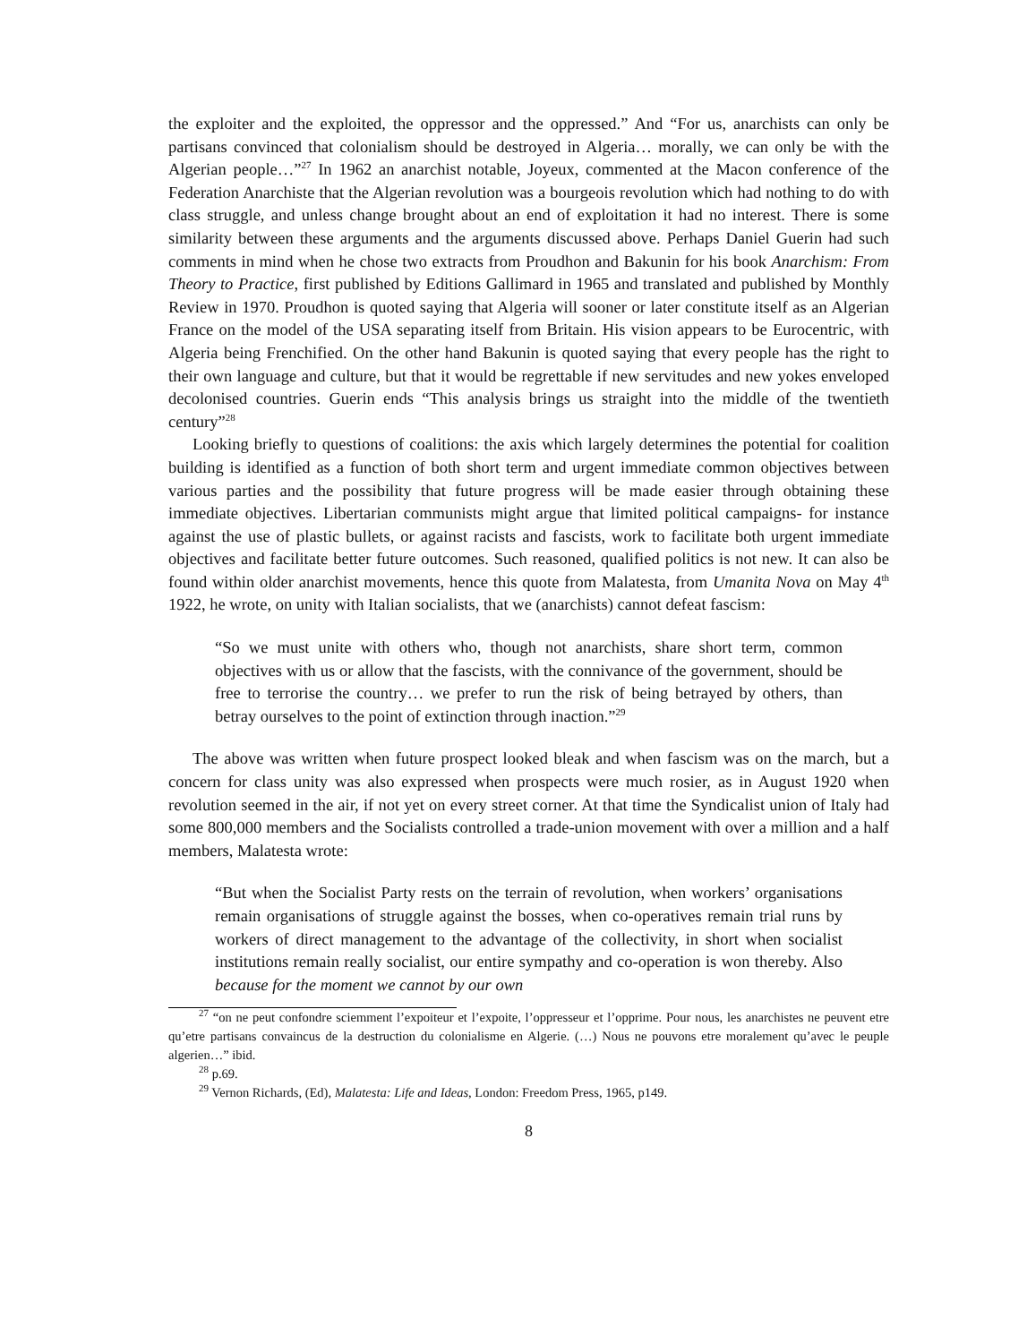the exploiter and the exploited, the oppressor and the oppressed.” And “For us, anarchists can only be partisans convinced that colonialism should be destroyed in Algeria… morally, we can only be with the Algerian people…”<sup>27</sup> In 1962 an anarchist notable, Joyeux, commented at the Macon conference of the Federation Anarchiste that the Algerian revolution was a bourgeois revolution which had nothing to do with class struggle, and unless change brought about an end of exploitation it had no interest. There is some similarity between these arguments and the arguments discussed above. Perhaps Daniel Guerin had such comments in mind when he chose two extracts from Proudhon and Bakunin for his book Anarchism: From Theory to Practice, first published by Editions Gallimard in 1965 and translated and published by Monthly Review in 1970. Proudhon is quoted saying that Algeria will sooner or later constitute itself as an Algerian France on the model of the USA separating itself from Britain. His vision appears to be Eurocentric, with Algeria being Frenchified. On the other hand Bakunin is quoted saying that every people has the right to their own language and culture, but that it would be regrettable if new servitudes and new yokes enveloped decolonised countries. Guerin ends “This analysis brings us straight into the middle of the twentieth century”<sup>28</sup>
Looking briefly to questions of coalitions: the axis which largely determines the potential for coalition building is identified as a function of both short term and urgent immediate common objectives between various parties and the possibility that future progress will be made easier through obtaining these immediate objectives. Libertarian communists might argue that limited political campaigns- for instance against the use of plastic bullets, or against racists and fascists, work to facilitate both urgent immediate objectives and facilitate better future outcomes. Such reasoned, qualified politics is not new. It can also be found within older anarchist movements, hence this quote from Malatesta, from Umanita Nova on May 4<sup>th</sup> 1922, he wrote, on unity with Italian socialists, that we (anarchists) cannot defeat fascism:
“So we must unite with others who, though not anarchists, share short term, common objectives with us or allow that the fascists, with the connivance of the government, should be free to terrorise the country… we prefer to run the risk of being betrayed by others, than betray ourselves to the point of extinction through inaction.”<sup>29</sup>
The above was written when future prospect looked bleak and when fascism was on the march, but a concern for class unity was also expressed when prospects were much rosier, as in August 1920 when revolution seemed in the air, if not yet on every street corner. At that time the Syndicalist union of Italy had some 800,000 members and the Socialists controlled a trade-union movement with over a million and a half members, Malatesta wrote:
“But when the Socialist Party rests on the terrain of revolution, when workers’ organisations remain organisations of struggle against the bosses, when co-operatives remain trial runs by workers of direct management to the advantage of the collectivity, in short when socialist institutions remain really socialist, our entire sympathy and co-operation is won thereby. Also because for the moment we cannot by our own
<sup>27</sup> “on ne peut confondre sciemment l’expoiteur et l’expoite, l’oppresseur et l’opprime. Pour nous, les anarchistes ne peuvent etre qu’etre partisans convaincus de la destruction du colonialisme en Algerie. (…) Nous ne pouvons etre moralement qu’avec le peuple algerien…” ibid.
<sup>28</sup> p.69.
<sup>29</sup> Vernon Richards, (Ed), Malatesta: Life and Ideas, London: Freedom Press, 1965, p149.
8